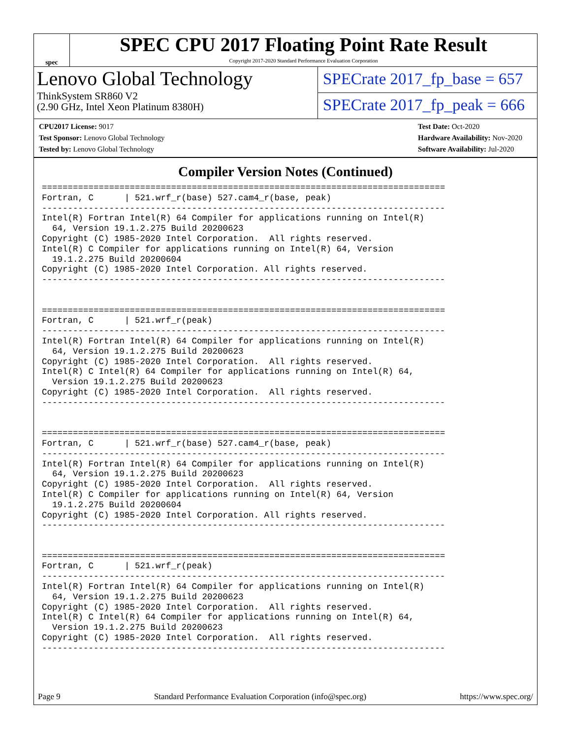spec
SPEC CPU 2017 Floating Point Rate Result
Copyright 2017-2020 Standard Performance Evaluation Corporation
Lenovo Global Technology
ThinkSystem SR860 V2
(2.90 GHz, Intel Xeon Platinum 8380H)
SPECrate 2017_fp_base = 657
SPECrate 2017_fp_peak = 666
CPU2017 License: 9017
Test Sponsor: Lenovo Global Technology
Tested by: Lenovo Global Technology
Test Date: Oct-2020
Hardware Availability: Nov-2020
Software Availability: Jul-2020
Compiler Version Notes (Continued)
==============================================================================
Fortran, C      | 521.wrf_r(base) 527.cam4_r(base, peak)
------------------------------------------------------------------------------
Intel(R) Fortran Intel(R) 64 Compiler for applications running on Intel(R)
  64, Version 19.1.2.275 Build 20200623
Copyright (C) 1985-2020 Intel Corporation.  All rights reserved.
Intel(R) C Compiler for applications running on Intel(R) 64, Version
  19.1.2.275 Build 20200604
Copyright (C) 1985-2020 Intel Corporation. All rights reserved.
------------------------------------------------------------------------------


==============================================================================
Fortran, C      | 521.wrf_r(peak)
------------------------------------------------------------------------------
Intel(R) Fortran Intel(R) 64 Compiler for applications running on Intel(R)
  64, Version 19.1.2.275 Build 20200623
Copyright (C) 1985-2020 Intel Corporation.  All rights reserved.
Intel(R) C Intel(R) 64 Compiler for applications running on Intel(R) 64,
  Version 19.1.2.275 Build 20200623
Copyright (C) 1985-2020 Intel Corporation.  All rights reserved.
------------------------------------------------------------------------------


==============================================================================
Fortran, C      | 521.wrf_r(base) 527.cam4_r(base, peak)
------------------------------------------------------------------------------
Intel(R) Fortran Intel(R) 64 Compiler for applications running on Intel(R)
  64, Version 19.1.2.275 Build 20200623
Copyright (C) 1985-2020 Intel Corporation.  All rights reserved.
Intel(R) C Compiler for applications running on Intel(R) 64, Version
  19.1.2.275 Build 20200604
Copyright (C) 1985-2020 Intel Corporation. All rights reserved.
------------------------------------------------------------------------------


==============================================================================
Fortran, C      | 521.wrf_r(peak)
------------------------------------------------------------------------------
Intel(R) Fortran Intel(R) 64 Compiler for applications running on Intel(R)
  64, Version 19.1.2.275 Build 20200623
Copyright (C) 1985-2020 Intel Corporation.  All rights reserved.
Intel(R) C Intel(R) 64 Compiler for applications running on Intel(R) 64,
  Version 19.1.2.275 Build 20200623
Copyright (C) 1985-2020 Intel Corporation.  All rights reserved.
------------------------------------------------------------------------------
Page 9 Standard Performance Evaluation Corporation (info@spec.org) https://www.spec.org/